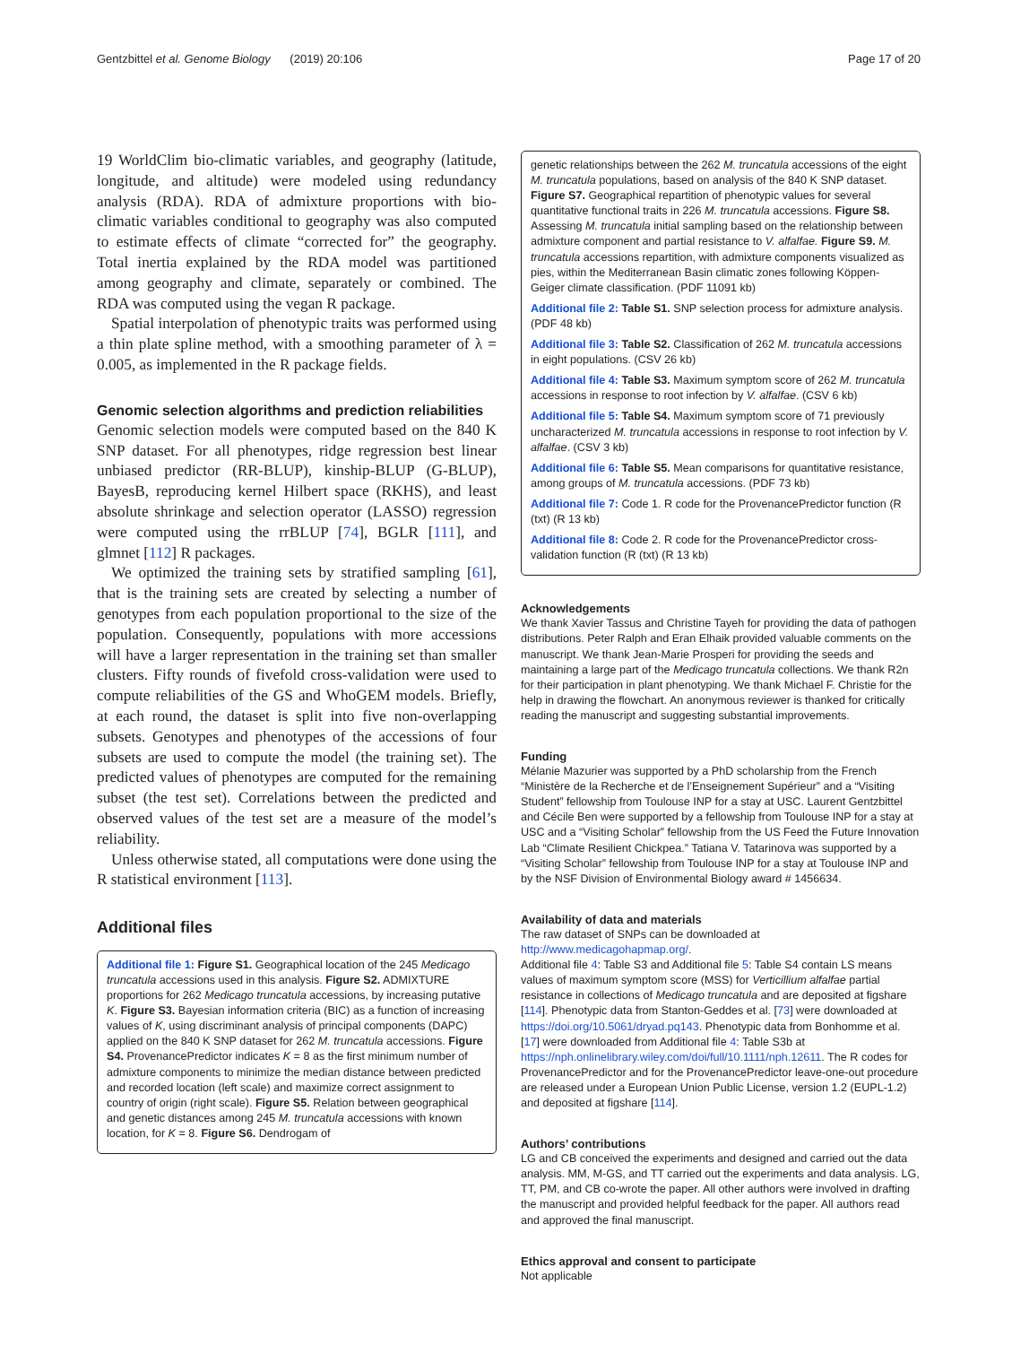Gentzbittel et al. Genome Biology (2019) 20:106 Page 17 of 20
19 WorldClim bio-climatic variables, and geography (latitude, longitude, and altitude) were modeled using redundancy analysis (RDA). RDA of admixture proportions with bio-climatic variables conditional to geography was also computed to estimate effects of climate “corrected for” the geography. Total inertia explained by the RDA model was partitioned among geography and climate, separately or combined. The RDA was computed using the vegan R package.
Spatial interpolation of phenotypic traits was performed using a thin plate spline method, with a smoothing parameter of λ = 0.005, as implemented in the R package fields.
Genomic selection algorithms and prediction reliabilities
Genomic selection models were computed based on the 840 K SNP dataset. For all phenotypes, ridge regression best linear unbiased predictor (RR-BLUP), kinship-BLUP (G-BLUP), BayesB, reproducing kernel Hilbert space (RKHS), and least absolute shrinkage and selection operator (LASSO) regression were computed using the rrBLUP [74], BGLR [111], and glmnet [112] R packages.
We optimized the training sets by stratified sampling [61], that is the training sets are created by selecting a number of genotypes from each population proportional to the size of the population. Consequently, populations with more accessions will have a larger representation in the training set than smaller clusters. Fifty rounds of fivefold cross-validation were used to compute reliabilities of the GS and WhoGEM models. Briefly, at each round, the dataset is split into five non-overlapping subsets. Genotypes and phenotypes of the accessions of four subsets are used to compute the model (the training set). The predicted values of phenotypes are computed for the remaining subset (the test set). Correlations between the predicted and observed values of the test set are a measure of the model’s reliability.
Unless otherwise stated, all computations were done using the R statistical environment [113].
Additional files
Additional file 1: Figure S1. Geographical location of the 245 Medicago truncatula accessions used in this analysis. Figure S2. ADMIXTURE proportions for 262 Medicago truncatula accessions, by increasing putative K. Figure S3. Bayesian information criteria (BIC) as a function of increasing values of K, using discriminant analysis of principal components (DAPC) applied on the 840 K SNP dataset for 262 M. truncatula accessions. Figure S4. ProvenancePredictor indicates K = 8 as the first minimum number of admixture components to minimize the median distance between predicted and recorded location (left scale) and maximize correct assignment to country of origin (right scale). Figure S5. Relation between geographical and genetic distances among 245 M. truncatula accessions with known location, for K = 8. Figure S6. Dendrogam of
genetic relationships between the 262 M. truncatula accessions of the eight M. truncatula populations, based on analysis of the 840 K SNP dataset. Figure S7. Geographical repartition of phenotypic values for several quantitative functional traits in 226 M. truncatula accessions. Figure S8. Assessing M. truncatula initial sampling based on the relationship between admixture component and partial resistance to V. alfalfae. Figure S9. M. truncatula accessions repartition, with admixture components visualized as pies, within the Mediterranean Basin climatic zones following Köppen-Geiger climate classification. (PDF 11091 kb)
Additional file 2: Table S1. SNP selection process for admixture analysis. (PDF 48 kb)
Additional file 3: Table S2. Classification of 262 M. truncatula accessions in eight populations. (CSV 26 kb)
Additional file 4: Table S3. Maximum symptom score of 262 M. truncatula accessions in response to root infection by V. alfalfae. (CSV 6 kb)
Additional file 5: Table S4. Maximum symptom score of 71 previously uncharacterized M. truncatula accessions in response to root infection by V. alfalfae. (CSV 3 kb)
Additional file 6: Table S5. Mean comparisons for quantitative resistance, among groups of M. truncatula accessions. (PDF 73 kb)
Additional file 7: Code 1. R code for the ProvenancePredictor function (R (txt) (R 13 kb)
Additional file 8: Code 2. R code for the ProvenancePredictor cross-validation function (R (txt) (R 13 kb)
Acknowledgements
We thank Xavier Tassus and Christine Tayeh for providing the data of pathogen distributions. Peter Ralph and Eran Elhaik provided valuable comments on the manuscript. We thank Jean-Marie Prosperi for providing the seeds and maintaining a large part of the Medicago truncatula collections. We thank R2n for their participation in plant phenotyping. We thank Michael F. Christie for the help in drawing the flowchart. An anonymous reviewer is thanked for critically reading the manuscript and suggesting substantial improvements.
Funding
Mélanie Mazurier was supported by a PhD scholarship from the French “Ministère de la Recherche et de l’Enseignement Supérieur” and a “Visiting Student” fellowship from Toulouse INP for a stay at USC. Laurent Gentzbittel and Cécile Ben were supported by a fellowship from Toulouse INP for a stay at USC and a “Visiting Scholar” fellowship from the US Feed the Future Innovation Lab “Climate Resilient Chickpea.” Tatiana V. Tatarinova was supported by a “Visiting Scholar” fellowship from Toulouse INP for a stay at Toulouse INP and by the NSF Division of Environmental Biology award # 1456634.
Availability of data and materials
The raw dataset of SNPs can be downloaded at http://www.medicagohapmap.org/.
Additional file 4: Table S3 and Additional file 5: Table S4 contain LS means values of maximum symptom score (MSS) for Verticillium alfalfae partial resistance in collections of Medicago truncatula and are deposited at figshare [114]. Phenotypic data from Stanton-Geddes et al. [73] were downloaded at https://doi.org/10.5061/dryad.pq143. Phenotypic data from Bonhomme et al. [17] were downloaded from Additional file 4: Table S3b at https://nph.onlinelibrary.wiley.com/doi/full/10.1111/nph.12611. The R codes for ProvenancePredictor and for the ProvenancePredictor leave-one-out procedure are released under a European Union Public License, version 1.2 (EUPL-1.2) and deposited at figshare [114].
Authors’ contributions
LG and CB conceived the experiments and designed and carried out the data analysis. MM, M-GS, and TT carried out the experiments and data analysis. LG, TT, PM, and CB co-wrote the paper. All other authors were involved in drafting the manuscript and provided helpful feedback for the paper. All authors read and approved the final manuscript.
Ethics approval and consent to participate
Not applicable